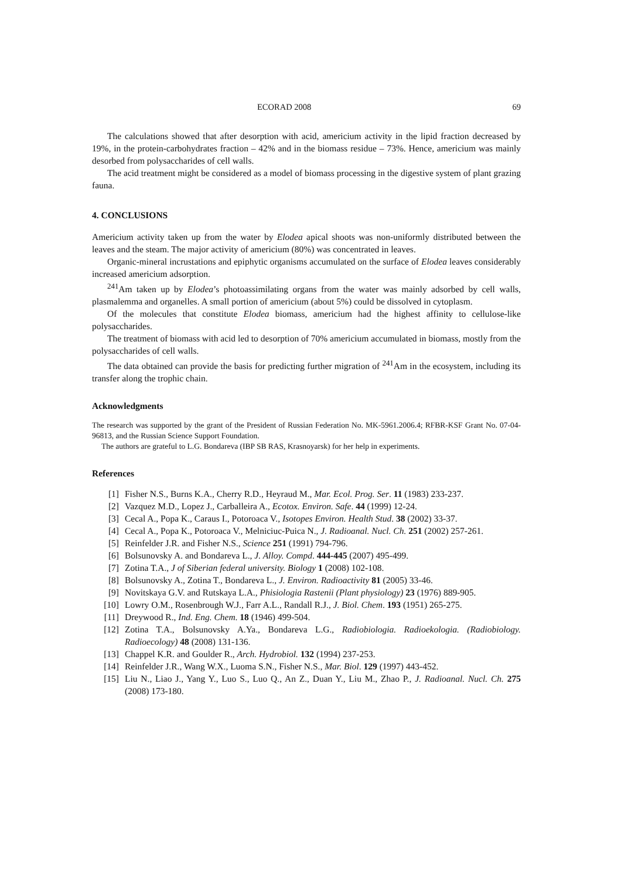ECORAD 2008 69
The calculations showed that after desorption with acid, americium activity in the lipid fraction decreased by 19%, in the protein-carbohydrates fraction – 42% and in the biomass residue – 73%. Hence, americium was mainly desorbed from polysaccharides of cell walls.
The acid treatment might be considered as a model of biomass processing in the digestive system of plant grazing fauna.
4. CONCLUSIONS
Americium activity taken up from the water by Elodea apical shoots was non-uniformly distributed between the leaves and the steam. The major activity of americium (80%) was concentrated in leaves.
Organic-mineral incrustations and epiphytic organisms accumulated on the surface of Elodea leaves considerably increased americium adsorption.
<sup>241</sup>Am taken up by Elodea’s photoassimilating organs from the water was mainly adsorbed by cell walls, plasmalemma and organelles. A small portion of americium (about 5%) could be dissolved in cytoplasm.
Of the molecules that constitute Elodea biomass, americium had the highest affinity to cellulose-like polysaccharides.
The treatment of biomass with acid led to desorption of 70% americium accumulated in biomass, mostly from the polysaccharides of cell walls.
The data obtained can provide the basis for predicting further migration of <sup>241</sup>Am in the ecosystem, including its transfer along the trophic chain.
Acknowledgments
The research was supported by the grant of the President of Russian Federation No. MK-5961.2006.4; RFBR-KSF Grant No. 07-04-96813, and the Russian Science Support Foundation.
The authors are grateful to L.G. Bondareva (IBP SB RAS, Krasnoyarsk) for her help in experiments.
References
[1] Fisher N.S., Burns K.A., Cherry R.D., Heyraud M., Mar. Ecol. Prog. Ser. 11 (1983) 233-237.
[2] Vazquez M.D., Lopez J., Carballeira A., Ecotox. Environ. Safe. 44 (1999) 12-24.
[3] Cecal A., Popa K., Caraus I., Potoroaca V., Isotopes Environ. Health Stud. 38 (2002) 33-37.
[4] Cecal A., Popa K., Potoroaca V., Melniciuc-Puica N., J. Radioanal. Nucl. Ch. 251 (2002) 257-261.
[5] Reinfelder J.R. and Fisher N.S., Science 251 (1991) 794-796.
[6] Bolsunovsky A. and Bondareva L., J. Alloy. Compd. 444-445 (2007) 495-499.
[7] Zotina T.A., J of Siberian federal university. Biology 1 (2008) 102-108.
[8] Bolsunovsky A., Zotina T., Bondareva L., J. Environ. Radioactivity 81 (2005) 33-46.
[9] Novitskaya G.V. and Rutskaya L.A., Phisiologia Rastenii (Plant physiology) 23 (1976) 889-905.
[10] Lowry O.M., Rosenbrough W.J., Farr A.L., Randall R.J., J. Biol. Chem. 193 (1951) 265-275.
[11] Dreywood R., Ind. Eng. Chem. 18 (1946) 499-504.
[12] Zotina T.A., Bolsunovsky A.Ya., Bondareva L.G., Radiobiologia. Radioekologia. (Radiobiology. Radioecology) 48 (2008) 131-136.
[13] Chappel K.R. and Goulder R., Arch. Hydrobiol. 132 (1994) 237-253.
[14] Reinfelder J.R., Wang W.X., Luoma S.N., Fisher N.S., Mar. Biol. 129 (1997) 443-452.
[15] Liu N., Liao J., Yang Y., Luo S., Luo Q., An Z., Duan Y., Liu M., Zhao P., J. Radioanal. Nucl. Ch. 275 (2008) 173-180.